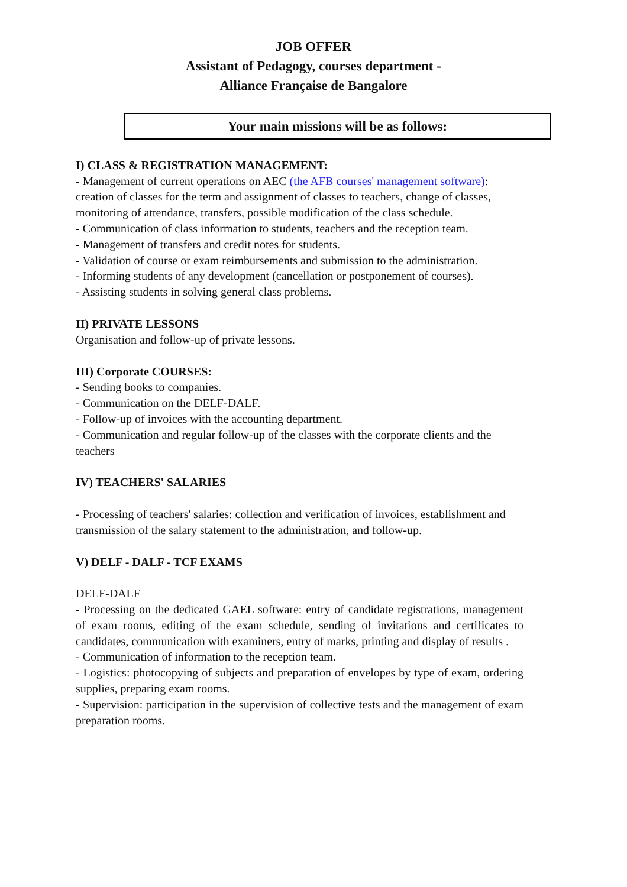JOB OFFER
Assistant of Pedagogy, courses department -
Alliance Française de Bangalore
Your main missions will be as follows:
I) CLASS & REGISTRATION MANAGEMENT:
- Management of current operations on AEC (the AFB courses' management software): creation of classes for the term and assignment of classes to teachers, change of classes, monitoring of attendance, transfers, possible modification of the class schedule.
- Communication of class information to students, teachers and the reception team.
- Management of transfers and credit notes for students.
- Validation of course or exam reimbursements and submission to the administration.
- Informing students of any development (cancellation or postponement of courses).
- Assisting students in solving general class problems.
II) PRIVATE LESSONS
Organisation and follow-up of private lessons.
III) Corporate COURSES:
- Sending books to companies.
- Communication on the DELF-DALF.
- Follow-up of invoices with the accounting department.
- Communication and regular follow-up of the classes with the corporate clients and the teachers
IV) TEACHERS' SALARIES
- Processing of teachers' salaries: collection and verification of invoices, establishment and transmission of the salary statement to the administration, and follow-up.
V) DELF - DALF - TCF EXAMS
DELF-DALF
- Processing on the dedicated GAEL software: entry of candidate registrations, management of exam rooms, editing of the exam schedule, sending of invitations and certificates to candidates, communication with examiners, entry of marks, printing and display of results .
- Communication of information to the reception team.
- Logistics: photocopying of subjects and preparation of envelopes by type of exam, ordering supplies, preparing exam rooms.
- Supervision: participation in the supervision of collective tests and the management of exam preparation rooms.